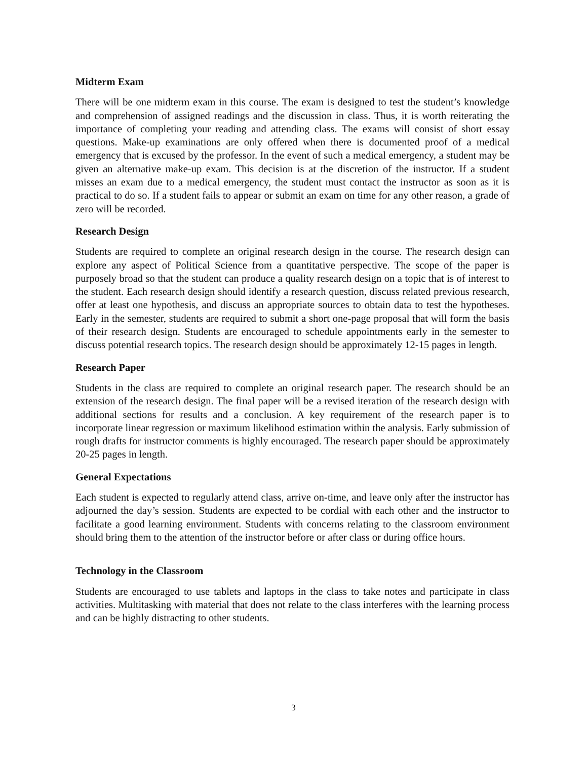Midterm Exam
There will be one midterm exam in this course. The exam is designed to test the student’s knowledge and comprehension of assigned readings and the discussion in class. Thus, it is worth reiterating the importance of completing your reading and attending class. The exams will consist of short essay questions. Make-up examinations are only offered when there is documented proof of a medical emergency that is excused by the professor. In the event of such a medical emergency, a student may be given an alternative make-up exam. This decision is at the discretion of the instructor. If a student misses an exam due to a medical emergency, the student must contact the instructor as soon as it is practical to do so. If a student fails to appear or submit an exam on time for any other reason, a grade of zero will be recorded.
Research Design
Students are required to complete an original research design in the course. The research design can explore any aspect of Political Science from a quantitative perspective. The scope of the paper is purposely broad so that the student can produce a quality research design on a topic that is of interest to the student. Each research design should identify a research question, discuss related previous research, offer at least one hypothesis, and discuss an appropriate sources to obtain data to test the hypotheses. Early in the semester, students are required to submit a short one-page proposal that will form the basis of their research design. Students are encouraged to schedule appointments early in the semester to discuss potential research topics. The research design should be approximately 12-15 pages in length.
Research Paper
Students in the class are required to complete an original research paper. The research should be an extension of the research design. The final paper will be a revised iteration of the research design with additional sections for results and a conclusion. A key requirement of the research paper is to incorporate linear regression or maximum likelihood estimation within the analysis. Early submission of rough drafts for instructor comments is highly encouraged. The research paper should be approximately 20-25 pages in length.
General Expectations
Each student is expected to regularly attend class, arrive on-time, and leave only after the instructor has adjourned the day’s session. Students are expected to be cordial with each other and the instructor to facilitate a good learning environment. Students with concerns relating to the classroom environment should bring them to the attention of the instructor before or after class or during office hours.
Technology in the Classroom
Students are encouraged to use tablets and laptops in the class to take notes and participate in class activities. Multitasking with material that does not relate to the class interferes with the learning process and can be highly distracting to other students.
3